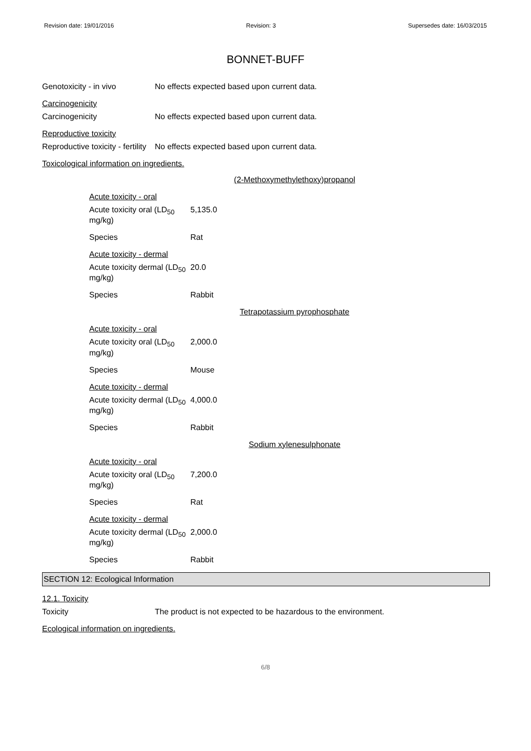Revision date: 19/01/2016 Revision: 3 Supersedes date: 16/03/2015
BONNET-BUFF
Genotoxicity - in vivo No effects expected based upon current data.
Carcinogenicity
Carcinogenicity No effects expected based upon current data.
Reproductive toxicity
Reproductive toxicity - fertility
No effects expected based upon current data.
Toxicological information on ingredients.
(2-Methoxymethylethoxy)propanol
Acute toxicity - oral
Acute toxicity oral (LD<sub>50</sub> mg/kg)
5,135.0
Species Rat
Acute toxicity - dermal
Acute toxicity dermal (LD<sub>50</sub> mg/kg)
20.0
Species Rabbit
Tetrapotassium pyrophosphate
Acute toxicity - oral
Acute toxicity oral (LD<sub>50</sub> mg/kg)
2,000.0
Species Mouse
Acute toxicity - dermal
Acute toxicity dermal (LD<sub>50</sub> mg/kg)
4,000.0
Species Rabbit
Sodium xylenesulphonate
Acute toxicity - oral
Acute toxicity oral (LD<sub>50</sub> mg/kg)
7,200.0
Species Rat
Acute toxicity - dermal
Acute toxicity dermal (LD<sub>50</sub> mg/kg)
2,000.0
Species Rabbit
SECTION 12: Ecological Information
12.1. Toxicity
Toxicity The product is not expected to be hazardous to the environment.
Ecological information on ingredients.
6/8